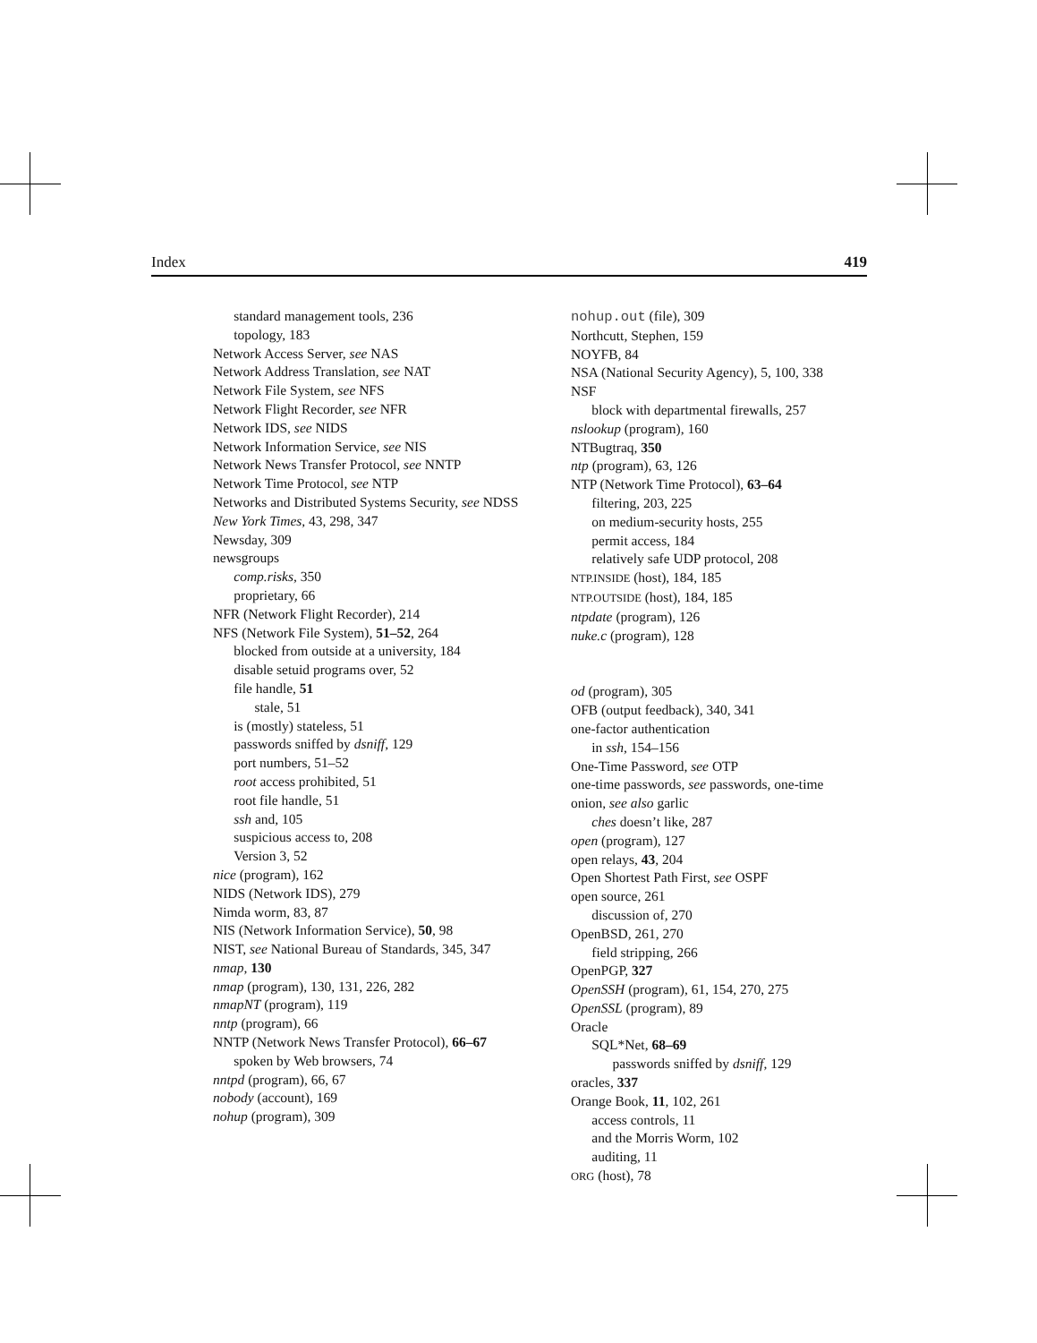Index 419
standard management tools, 236
topology, 183
Network Access Server, see NAS
Network Address Translation, see NAT
Network File System, see NFS
Network Flight Recorder, see NFR
Network IDS, see NIDS
Network Information Service, see NIS
Network News Transfer Protocol, see NNTP
Network Time Protocol, see NTP
Networks and Distributed Systems Security, see NDSS
New York Times, 43, 298, 347
Newsday, 309
newsgroups
comp.risks, 350
proprietary, 66
NFR (Network Flight Recorder), 214
NFS (Network File System), 51–52, 264
blocked from outside at a university, 184
disable setuid programs over, 52
file handle, 51
stale, 51
is (mostly) stateless, 51
passwords sniffed by dsniff, 129
port numbers, 51–52
root access prohibited, 51
root file handle, 51
ssh and, 105
suspicious access to, 208
Version 3, 52
nice (program), 162
NIDS (Network IDS), 279
Nimda worm, 83, 87
NIS (Network Information Service), 50, 98
NIST, see National Bureau of Standards, 345, 347
nmap, 130
nmap (program), 130, 131, 226, 282
nmapNT (program), 119
nntp (program), 66
NNTP (Network News Transfer Protocol), 66–67
spoken by Web browsers, 74
nntpd (program), 66, 67
nobody (account), 169
nohup (program), 309
nohup.out (file), 309
Northcutt, Stephen, 159
NOYFB, 84
NSA (National Security Agency), 5, 100, 338
NSF
block with departmental firewalls, 257
nslookup (program), 160
NTBugtraq, 350
ntp (program), 63, 126
NTP (Network Time Protocol), 63–64
filtering, 203, 225
on medium-security hosts, 255
permit access, 184
relatively safe UDP protocol, 208
NTP.INSIDE (host), 184, 185
NTP.OUTSIDE (host), 184, 185
ntpdate (program), 126
nuke.c (program), 128
od (program), 305
OFB (output feedback), 340, 341
one-factor authentication
in ssh, 154–156
One-Time Password, see OTP
one-time passwords, see passwords, one-time
onion, see also garlic
ches doesn’t like, 287
open (program), 127
open relays, 43, 204
Open Shortest Path First, see OSPF
open source, 261
discussion of, 270
OpenBSD, 261, 270
field stripping, 266
OpenPGP, 327
OpenSSH (program), 61, 154, 270, 275
OpenSSL (program), 89
Oracle
SQL*Net, 68–69
passwords sniffed by dsniff, 129
oracles, 337
Orange Book, 11, 102, 261
access controls, 11
and the Morris Worm, 102
auditing, 11
ORG (host), 78